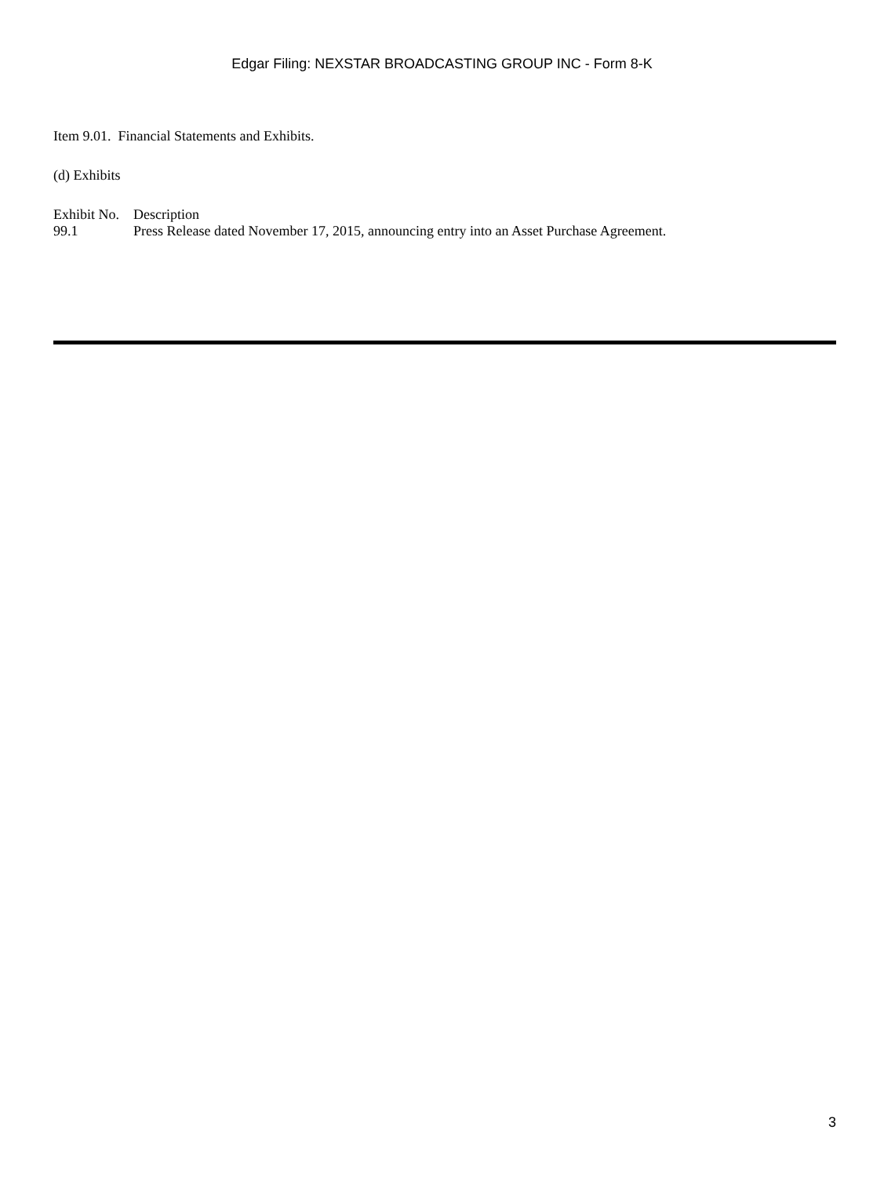Edgar Filing: NEXSTAR BROADCASTING GROUP INC - Form 8-K
Item 9.01. Financial Statements and Exhibits.
(d) Exhibits
| Exhibit No. | Description |
| 99.1 | Press Release dated November 17, 2015, announcing entry into an Asset Purchase Agreement. |
3